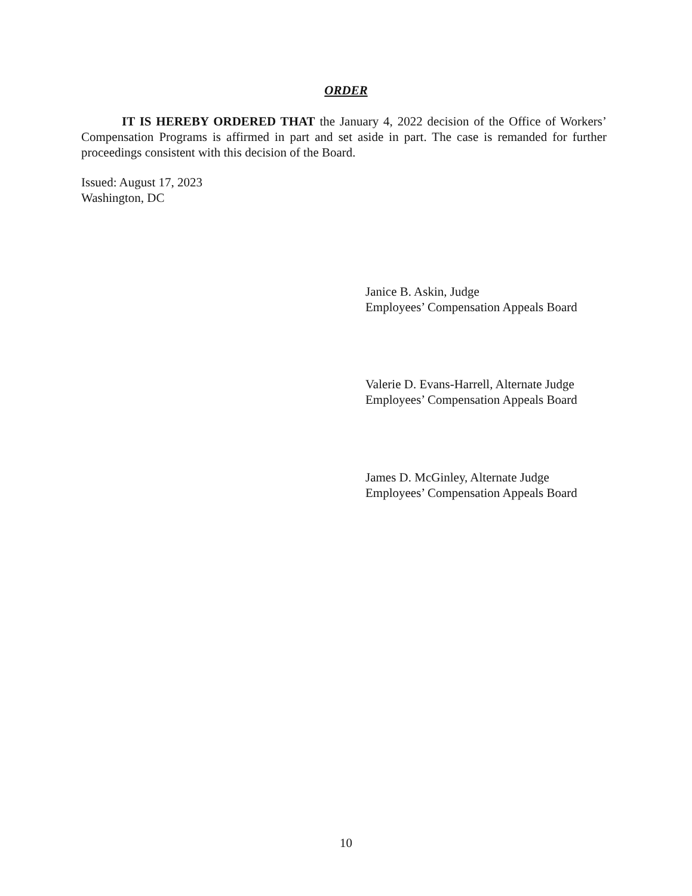ORDER
IT IS HEREBY ORDERED THAT the January 4, 2022 decision of the Office of Workers’ Compensation Programs is affirmed in part and set aside in part. The case is remanded for further proceedings consistent with this decision of the Board.
Issued: August 17, 2023
Washington, DC
Janice B. Askin, Judge
Employees’ Compensation Appeals Board
Valerie D. Evans-Harrell, Alternate Judge
Employees’ Compensation Appeals Board
James D. McGinley, Alternate Judge
Employees’ Compensation Appeals Board
10